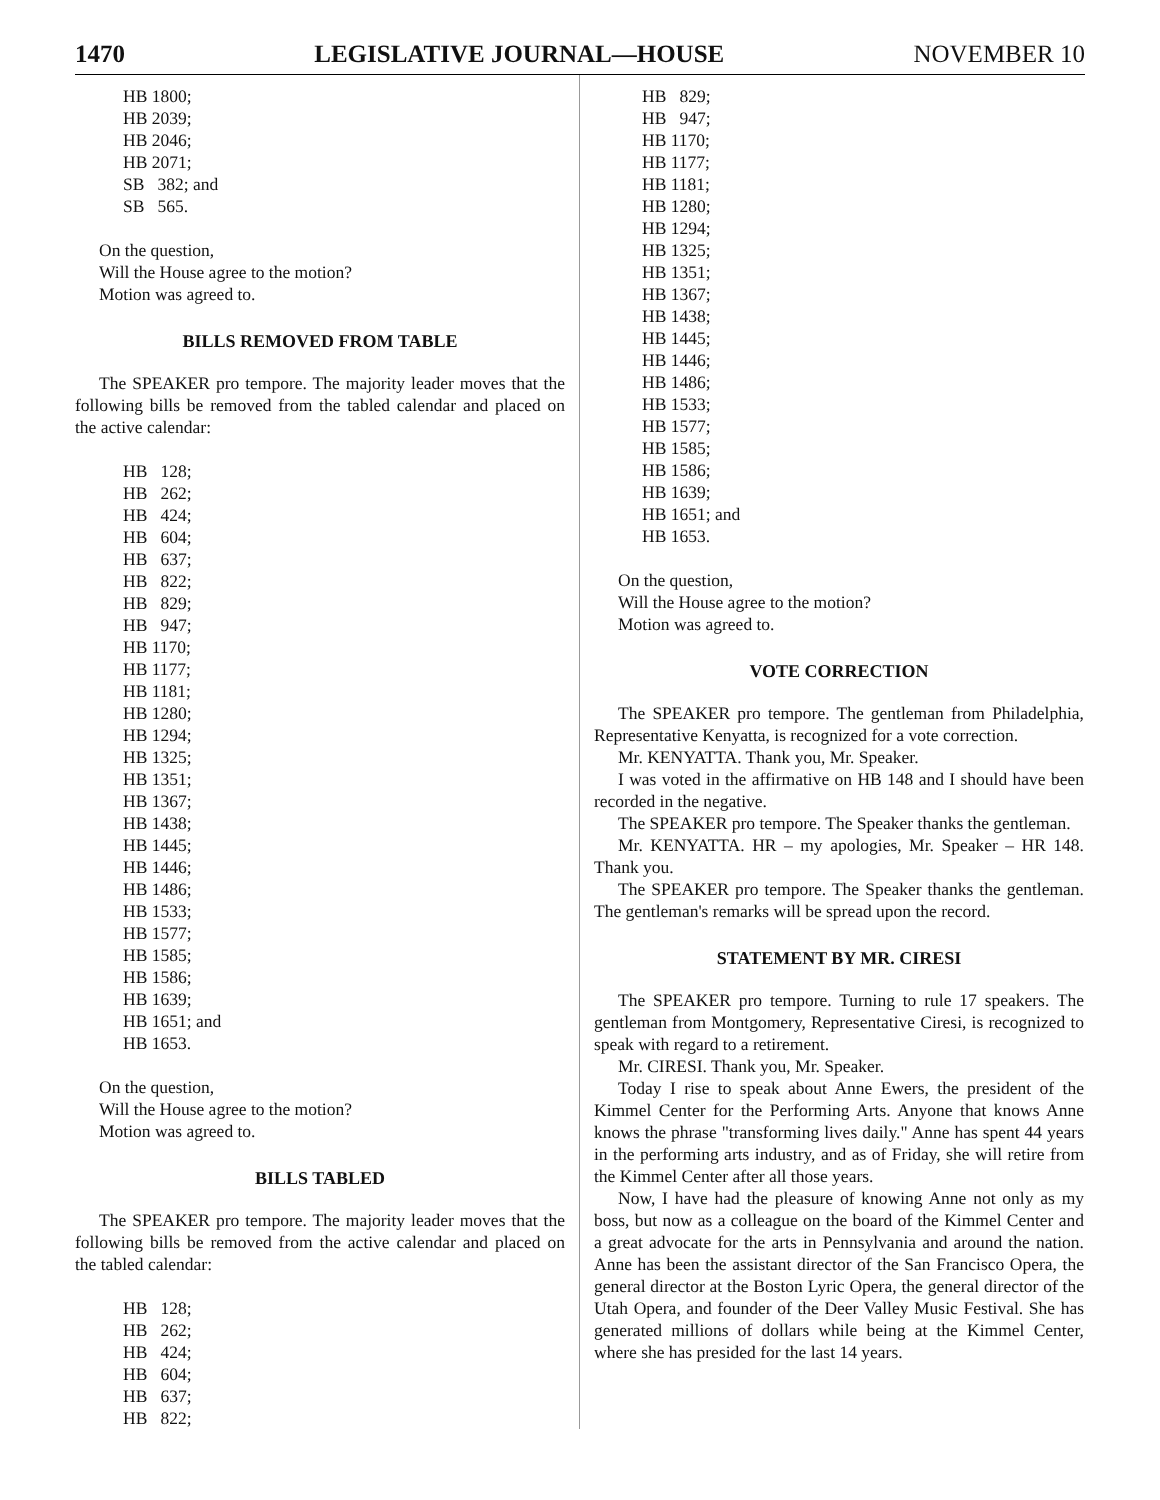1470 LEGISLATIVE JOURNAL—HOUSE NOVEMBER 10
HB 1800; HB 2039; HB 2046; HB 2071; SB 382; and SB 565.
On the question,
Will the House agree to the motion?
Motion was agreed to.
BILLS REMOVED FROM TABLE
The SPEAKER pro tempore. The majority leader moves that the following bills be removed from the tabled calendar and placed on the active calendar:
HB 128; HB 262; HB 424; HB 604; HB 637; HB 822; HB 829; HB 947; HB 1170; HB 1177; HB 1181; HB 1280; HB 1294; HB 1325; HB 1351; HB 1367; HB 1438; HB 1445; HB 1446; HB 1486; HB 1533; HB 1577; HB 1585; HB 1586; HB 1639; HB 1651; and HB 1653.
On the question,
Will the House agree to the motion?
Motion was agreed to.
BILLS TABLED
The SPEAKER pro tempore. The majority leader moves that the following bills be removed from the active calendar and placed on the tabled calendar:
HB 128; HB 262; HB 424; HB 604; HB 637; HB 822;
HB 829; HB 947; HB 1170; HB 1177; HB 1181; HB 1280; HB 1294; HB 1325; HB 1351; HB 1367; HB 1438; HB 1445; HB 1446; HB 1486; HB 1533; HB 1577; HB 1585; HB 1586; HB 1639; HB 1651; and HB 1653.
On the question,
Will the House agree to the motion?
Motion was agreed to.
VOTE CORRECTION
The SPEAKER pro tempore. The gentleman from Philadelphia, Representative Kenyatta, is recognized for a vote correction.
Mr. KENYATTA. Thank you, Mr. Speaker.
I was voted in the affirmative on HB 148 and I should have been recorded in the negative.
The SPEAKER pro tempore. The Speaker thanks the gentleman.
Mr. KENYATTA. HR – my apologies, Mr. Speaker – HR 148. Thank you.
The SPEAKER pro tempore. The Speaker thanks the gentleman. The gentleman's remarks will be spread upon the record.
STATEMENT BY MR. CIRESI
The SPEAKER pro tempore. Turning to rule 17 speakers. The gentleman from Montgomery, Representative Ciresi, is recognized to speak with regard to a retirement.
Mr. CIRESI. Thank you, Mr. Speaker.
Today I rise to speak about Anne Ewers, the president of the Kimmel Center for the Performing Arts. Anyone that knows Anne knows the phrase "transforming lives daily." Anne has spent 44 years in the performing arts industry, and as of Friday, she will retire from the Kimmel Center after all those years.
Now, I have had the pleasure of knowing Anne not only as my boss, but now as a colleague on the board of the Kimmel Center and a great advocate for the arts in Pennsylvania and around the nation. Anne has been the assistant director of the San Francisco Opera, the general director at the Boston Lyric Opera, the general director of the Utah Opera, and founder of the Deer Valley Music Festival. She has generated millions of dollars while being at the Kimmel Center, where she has presided for the last 14 years.